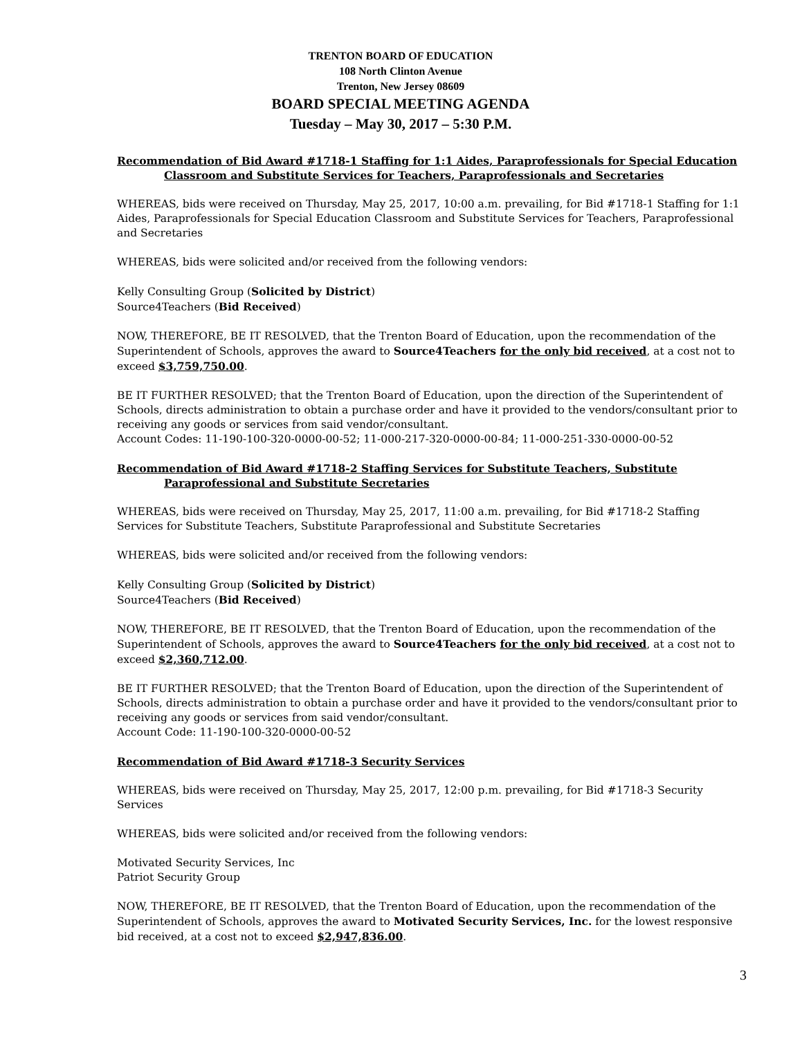TRENTON BOARD OF EDUCATION
108 North Clinton Avenue
Trenton, New Jersey 08609
BOARD SPECIAL MEETING AGENDA
Tuesday – May 30, 2017 – 5:30 P.M.
Recommendation of Bid Award #1718-1 Staffing for 1:1 Aides, Paraprofessionals for Special Education Classroom and Substitute Services for Teachers, Paraprofessionals and Secretaries
WHEREAS, bids were received on Thursday, May 25, 2017, 10:00 a.m. prevailing, for Bid #1718-1 Staffing for 1:1 Aides, Paraprofessionals for Special Education Classroom and Substitute Services for Teachers, Paraprofessional and Secretaries
WHEREAS, bids were solicited and/or received from the following vendors:
Kelly Consulting Group (Solicited by District)
Source4Teachers (Bid Received)
NOW, THEREFORE, BE IT RESOLVED, that the Trenton Board of Education, upon the recommendation of the Superintendent of Schools, approves the award to Source4Teachers for the only bid received, at a cost not to exceed $3,759,750.00.
BE IT FURTHER RESOLVED; that the Trenton Board of Education, upon the direction of the Superintendent of Schools, directs administration to obtain a purchase order and have it provided to the vendors/consultant prior to receiving any goods or services from said vendor/consultant.
Account Codes: 11-190-100-320-0000-00-52; 11-000-217-320-0000-00-84; 11-000-251-330-0000-00-52
Recommendation of Bid Award #1718-2 Staffing Services for Substitute Teachers, Substitute Paraprofessional and Substitute Secretaries
WHEREAS, bids were received on Thursday, May 25, 2017, 11:00 a.m. prevailing, for Bid #1718-2 Staffing Services for Substitute Teachers, Substitute Paraprofessional and Substitute Secretaries
WHEREAS, bids were solicited and/or received from the following vendors:
Kelly Consulting Group (Solicited by District)
Source4Teachers (Bid Received)
NOW, THEREFORE, BE IT RESOLVED, that the Trenton Board of Education, upon the recommendation of the Superintendent of Schools, approves the award to Source4Teachers for the only bid received, at a cost not to exceed $2,360,712.00.
BE IT FURTHER RESOLVED; that the Trenton Board of Education, upon the direction of the Superintendent of Schools, directs administration to obtain a purchase order and have it provided to the vendors/consultant prior to receiving any goods or services from said vendor/consultant.
Account Code: 11-190-100-320-0000-00-52
Recommendation of Bid Award #1718-3 Security Services
WHEREAS, bids were received on Thursday, May 25, 2017, 12:00 p.m. prevailing, for Bid #1718-3 Security Services
WHEREAS, bids were solicited and/or received from the following vendors:
Motivated Security Services, Inc
Patriot Security Group
NOW, THEREFORE, BE IT RESOLVED, that the Trenton Board of Education, upon the recommendation of the Superintendent of Schools, approves the award to Motivated Security Services, Inc. for the lowest responsive bid received, at a cost not to exceed $2,947,836.00.
3